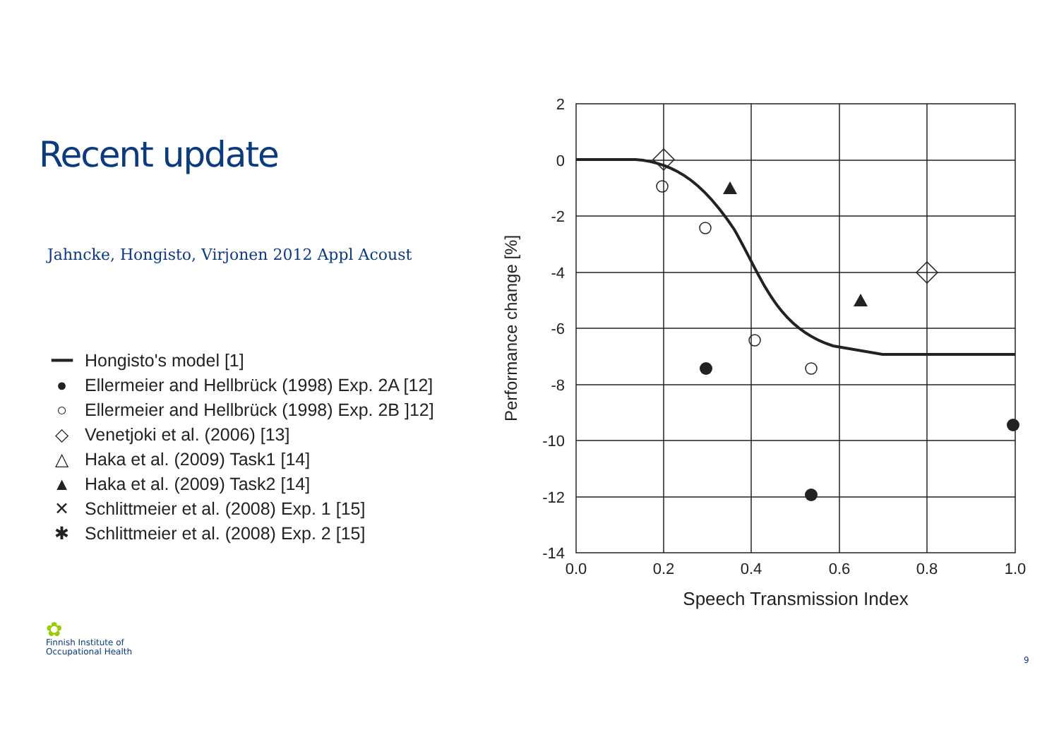Recent update
Jahncke, Hongisto, Virjonen 2012 Appl Acoust
━━ Hongisto's model [1]
● Ellermeier and Hellbrück (1998) Exp. 2A [12]
○ Ellermeier and Hellbrück (1998) Exp. 2B ]12]
◇ Venetjoki et al. (2006) [13]
△ Haka et al. (2009) Task1 [14]
▲ Haka et al. (2009) Task2 [14]
✕ Schlittmeier et al. (2008) Exp. 1 [15]
✱ Schlittmeier et al. (2008) Exp. 2 [15]
2
0
-2
-4
-6
-8
-10
-12
-14
0.0
0.2
0.4
0.6
0.8
1.0
Speech Transmission Index
Performance change [%]
✿
Finnish Institute of
Occupational Health
9